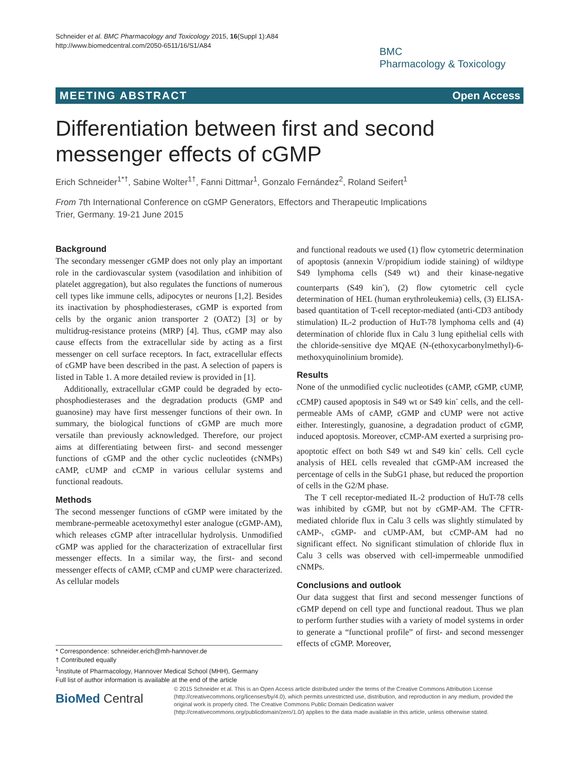Schneider et al. BMC Pharmacology and Toxicology 2015, 16(Suppl 1):A84
http://www.biomedcentral.com/2050-6511/16/S1/A84
BMC
Pharmacology & Toxicology
MEETING ABSTRACT Open Access
Differentiation between first and second
messenger effects of cGMP
Erich Schneider<sup>1*†</sup>, Sabine Wolter<sup>1†</sup>, Fanni Dittmar<sup>1</sup>, Gonzalo Fernández<sup>2</sup>, Roland Seifert<sup>1</sup>
From 7th International Conference on cGMP Generators, Effectors and Therapeutic Implications
Trier, Germany. 19-21 June 2015
Background
The secondary messenger cGMP does not only play an important role in the cardiovascular system (vasodilation and inhibition of platelet aggregation), but also regulates the functions of numerous cell types like immune cells, adipocytes or neurons [1,2]. Besides its inactivation by phosphodiesterases, cGMP is exported from cells by the organic anion transporter 2 (OAT2) [3] or by multidrug-resistance proteins (MRP) [4]. Thus, cGMP may also cause effects from the extracellular side by acting as a first messenger on cell surface receptors. In fact, extracellular effects of cGMP have been described in the past. A selection of papers is listed in Table 1. A more detailed review is provided in [1].
Additionally, extracellular cGMP could be degraded by ecto-phosphodiesterases and the degradation products (GMP and guanosine) may have first messenger functions of their own. In summary, the biological functions of cGMP are much more versatile than previously acknowledged. Therefore, our project aims at differentiating between first- and second messenger functions of cGMP and the other cyclic nucleotides (cNMPs) cAMP, cUMP and cCMP in various cellular systems and functional readouts.
Methods
The second messenger functions of cGMP were imitated by the membrane-permeable acetoxymethyl ester analogue (cGMP-AM), which releases cGMP after intracellular hydrolysis. Unmodified cGMP was applied for the characterization of extracellular first messenger effects. In a similar way, the first- and second messenger effects of cAMP, cCMP and cUMP were characterized. As cellular models
and functional readouts we used (1) flow cytometric determination of apoptosis (annexin V/propidium iodide staining) of wildtype S49 lymphoma cells (S49 wt) and their kinase-negative counterparts (S49 kin<sup>-</sup>), (2) flow cytometric cell cycle determination of HEL (human erythroleukemia) cells, (3) ELISA-based quantitation of T-cell receptor-mediated (anti-CD3 antibody stimulation) IL-2 production of HuT-78 lymphoma cells and (4) determination of chloride flux in Calu 3 lung epithelial cells with the chloride-sensitive dye MQAE (N-(ethoxycarbonylmethyl)-6-methoxyquinolinium bromide).
Results
None of the unmodified cyclic nucleotides (cAMP, cGMP, cUMP, cCMP) caused apoptosis in S49 wt or S49 kin<sup>-</sup> cells, and the cell-permeable AMs of cAMP, cGMP and cUMP were not active either. Interestingly, guanosine, a degradation product of cGMP, induced apoptosis. Moreover, cCMP-AM exerted a surprising pro-apoptotic effect on both S49 wt and S49 kin<sup>-</sup> cells. Cell cycle analysis of HEL cells revealed that cGMP-AM increased the percentage of cells in the SubG1 phase, but reduced the proportion of cells in the G2/M phase.
The T cell receptor-mediated IL-2 production of HuT-78 cells was inhibited by cGMP, but not by cGMP-AM. The CFTR-mediated chloride flux in Calu 3 cells was slightly stimulated by cAMP-, cGMP- and cUMP-AM, but cCMP-AM had no significant effect. No significant stimulation of chloride flux in Calu 3 cells was observed with cell-impermeable unmodified cNMPs.
Conclusions and outlook
Our data suggest that first and second messenger functions of cGMP depend on cell type and functional readout. Thus we plan to perform further studies with a variety of model systems in order to generate a “functional profile” of first- and second messenger effects of cGMP. Moreover,
* Correspondence: schneider.erich@mh-hannover.de
† Contributed equally
<sup>1</sup> Institute of Pharmacology, Hannover Medical School (MHH), Germany
Full list of author information is available at the end of the article
BioMed Central
© 2015 Schneider et al. This is an Open Access article distributed under the terms of the Creative Commons Attribution License (http://creativecommons.org/licenses/by/4.0), which permits unrestricted use, distribution, and reproduction in any medium, provided the original work is properly cited. The Creative Commons Public Domain Dedication waiver (http://creativecommons.org/publicdomain/zero/1.0/) applies to the data made available in this article, unless otherwise stated.